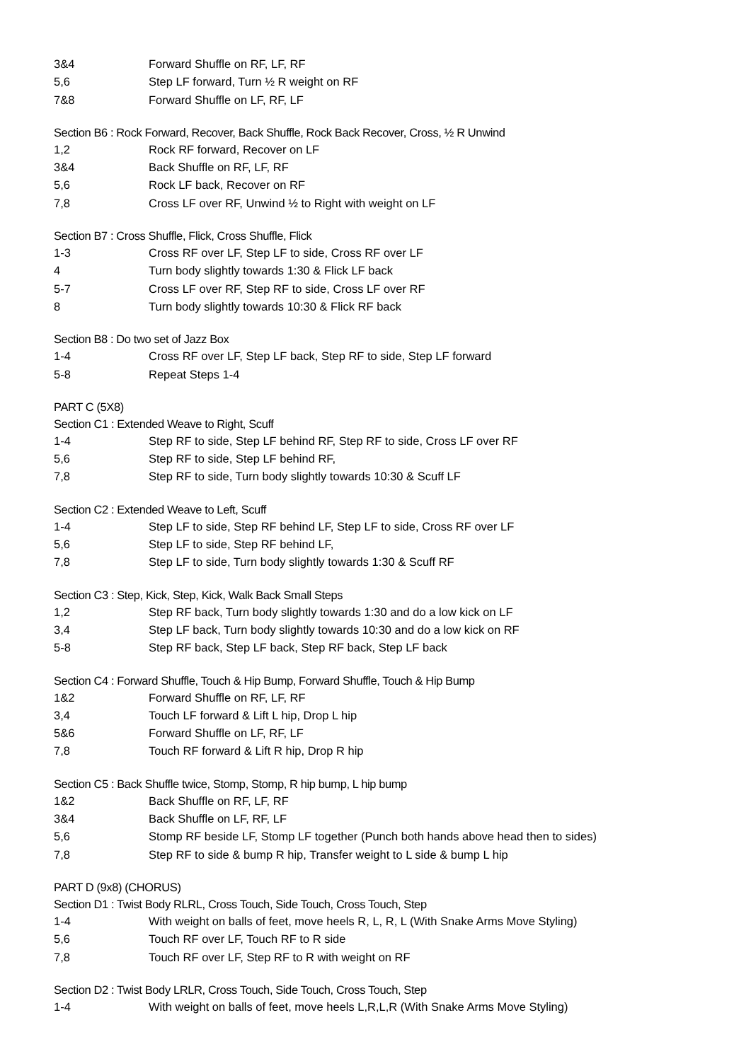3&4 Forward Shuffle on RF, LF, RF
5,6 Step LF forward, Turn ½ R weight on RF
7&8 Forward Shuffle on LF, RF, LF
Section B6 : Rock Forward, Recover, Back Shuffle, Rock Back Recover, Cross, ½ R Unwind
1,2 Rock RF forward, Recover on LF
3&4 Back Shuffle on RF, LF, RF
5,6 Rock LF back, Recover on RF
7,8 Cross LF over RF, Unwind ½ to Right with weight on LF
Section B7 : Cross Shuffle, Flick, Cross Shuffle, Flick
1-3 Cross RF over LF, Step LF to side, Cross RF over LF
4 Turn body slightly towards 1:30 & Flick LF back
5-7 Cross LF over RF, Step RF to side, Cross LF over RF
8 Turn body slightly towards 10:30 & Flick RF back
Section B8 : Do two set of Jazz Box
1-4 Cross RF over LF, Step LF back, Step RF to side, Step LF forward
5-8 Repeat Steps 1-4
PART C (5X8)
Section C1 : Extended Weave to Right, Scuff
1-4 Step RF to side, Step LF behind RF, Step RF to side, Cross LF over RF
5,6 Step RF to side, Step LF behind RF,
7,8 Step RF to side, Turn body slightly towards 10:30 & Scuff LF
Section C2 : Extended Weave to Left, Scuff
1-4 Step LF to side, Step RF behind LF, Step LF to side, Cross RF over LF
5,6 Step LF to side, Step RF behind LF,
7,8 Step LF to side, Turn body slightly towards 1:30 & Scuff RF
Section C3 : Step, Kick, Step, Kick, Walk Back Small Steps
1,2 Step RF back, Turn body slightly towards 1:30 and do a low kick on LF
3,4 Step LF back, Turn body slightly towards 10:30 and do a low kick on RF
5-8 Step RF back, Step LF back, Step RF back, Step LF back
Section C4 : Forward Shuffle, Touch & Hip Bump, Forward Shuffle, Touch & Hip Bump
1&2 Forward Shuffle on RF, LF, RF
3,4 Touch LF forward & Lift L hip, Drop L hip
5&6 Forward Shuffle on LF, RF, LF
7,8 Touch RF forward & Lift R hip, Drop R hip
Section C5 : Back Shuffle twice, Stomp, Stomp, R hip bump, L hip bump
1&2 Back Shuffle on RF, LF, RF
3&4 Back Shuffle on LF, RF, LF
5,6 Stomp RF beside LF, Stomp LF together (Punch both hands above head then to sides)
7,8 Step RF to side & bump R hip, Transfer weight to L side & bump L hip
PART D (9x8) (CHORUS)
Section D1 : Twist Body RLRL, Cross Touch, Side Touch, Cross Touch, Step
1-4 With weight on balls of feet, move heels R, L, R, L (With Snake Arms Move Styling)
5,6 Touch RF over LF, Touch RF to R side
7,8 Touch RF over LF, Step RF to R with weight on RF
Section D2 : Twist Body LRLR, Cross Touch, Side Touch, Cross Touch, Step
1-4 With weight on balls of feet, move heels L,R,L,R (With Snake Arms Move Styling)